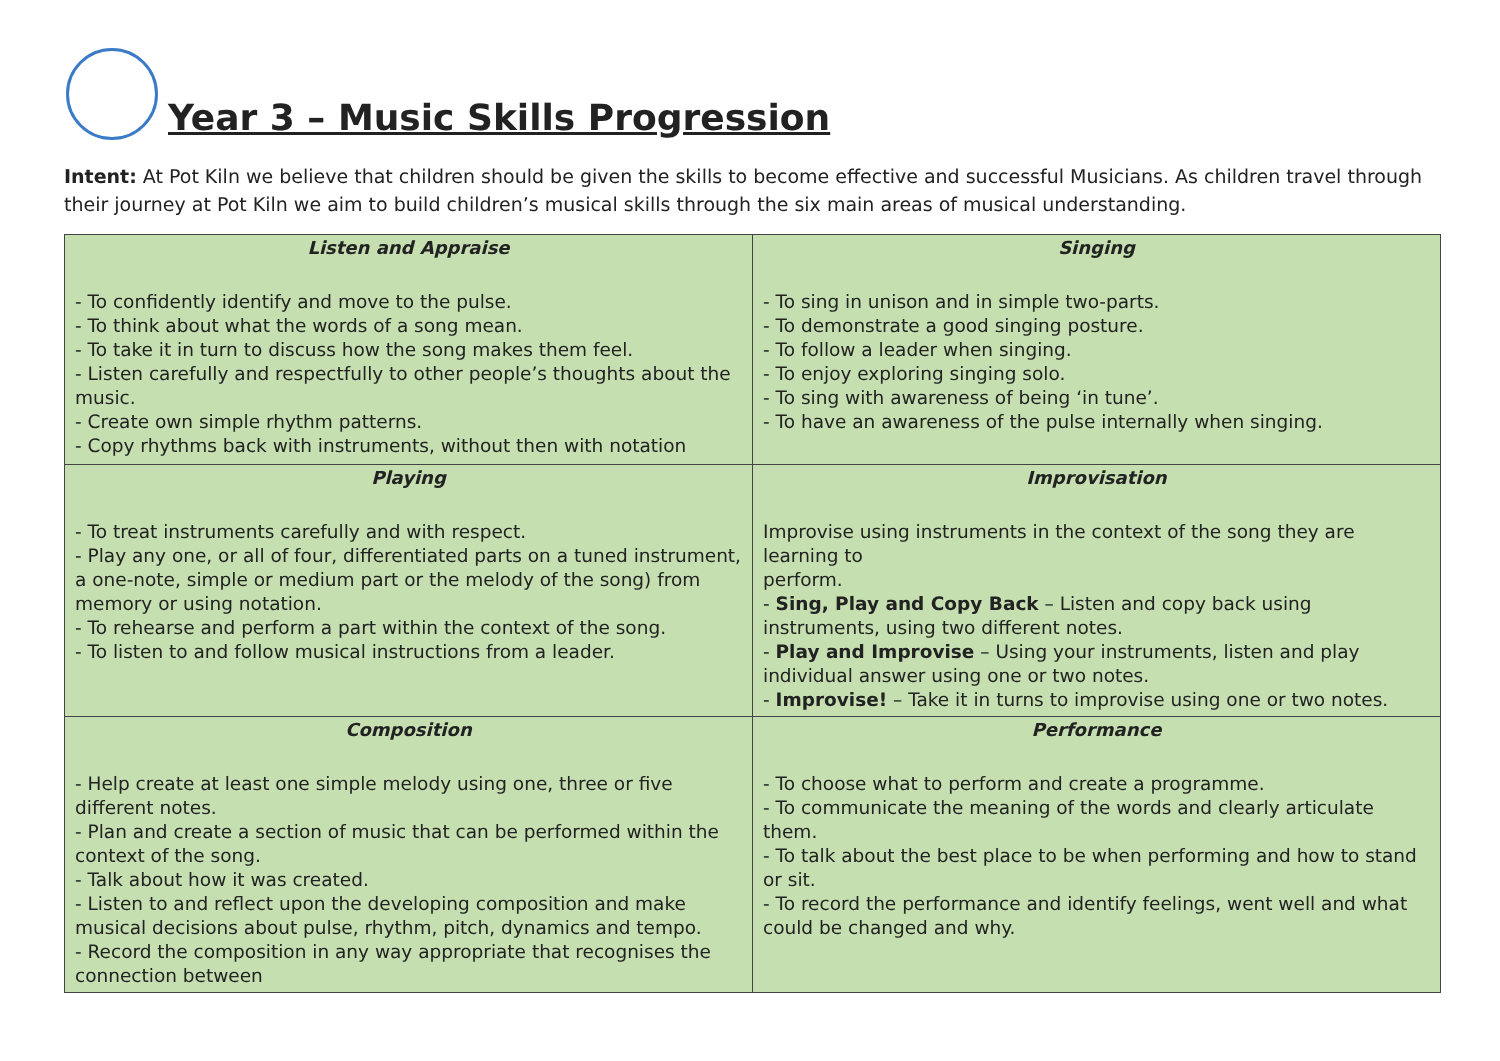Year 3 – Music Skills Progression
Intent: At Pot Kiln we believe that children should be given the skills to become effective and successful Musicians. As children travel through their journey at Pot Kiln we aim to build children’s musical skills through the six main areas of musical understanding.
| Listen and Appraise | Singing |
| --- | --- |
| - To confidently identify and move to the pulse. - To think about what the words of a song mean. - To take it in turn to discuss how the song makes them feel. - Listen carefully and respectfully to other people’s thoughts about the music. - Create own simple rhythm patterns. - Copy rhythms back with instruments, without then with notation | - To sing in unison and in simple two-parts. - To demonstrate a good singing posture. - To follow a leader when singing. - To enjoy exploring singing solo. - To sing with awareness of being ‘in tune’. - To have an awareness of the pulse internally when singing. |
| Playing | Improvisation |
| - To treat instruments carefully and with respect. - Play any one, or all of four, differentiated parts on a tuned instrument, a one-note, simple or medium part or the melody of the song) from memory or using notation. - To rehearse and perform a part within the context of the song. - To listen to and follow musical instructions from a leader. | Improvise using instruments in the context of the song they are learning to perform. - Sing, Play and Copy Back – Listen and copy back using instruments, using two different notes. - Play and Improvise – Using your instruments, listen and play individual answer using one or two notes. - Improvise! – Take it in turns to improvise using one or two notes. |
| Composition | Performance |
| - Help create at least one simple melody using one, three or five different notes. - Plan and create a section of music that can be performed within the context of the song. - Talk about how it was created. - Listen to and reflect upon the developing composition and make musical decisions about pulse, rhythm, pitch, dynamics and tempo. - Record the composition in any way appropriate that recognises the connection between | - To choose what to perform and create a programme. - To communicate the meaning of the words and clearly articulate them. - To talk about the best place to be when performing and how to stand or sit. - To record the performance and identify feelings, went well and what could be changed and why. |